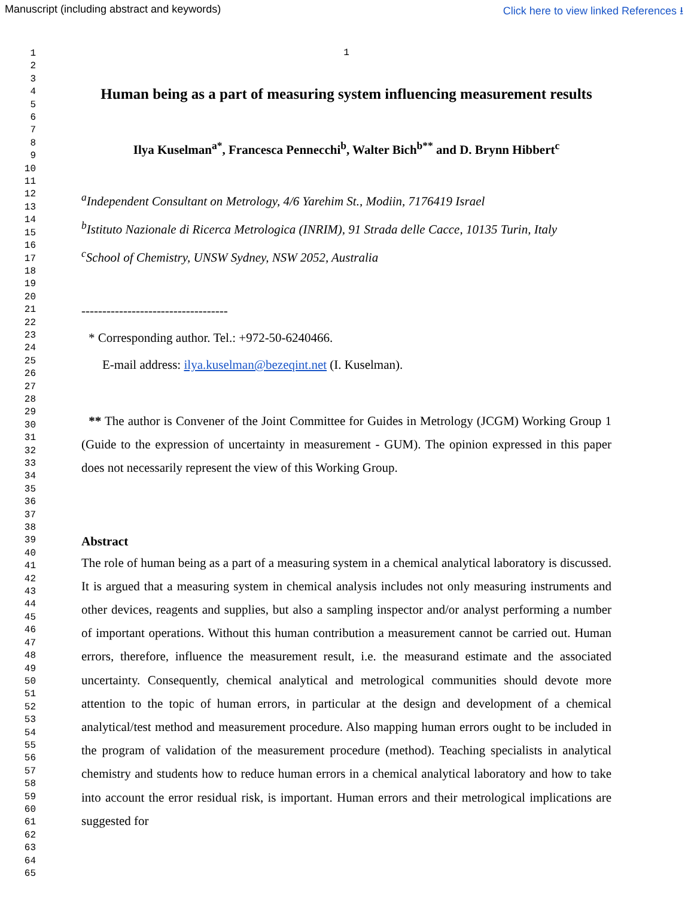Manuscript (including abstract and keywords) Click here to view linked References ⭳
1
2
3
4
5
6
7
8
9
10
11
12
13
14
15
16
17
18
19
20
21
22
23
24
25
26
27
28
29
30
31
32
33
34
35
36
37
38
39
40
41
42
43
44
45
46
47
48
49
50
51
52
53
54
55
56
57
58
59
60
61
62
63
64
65
1
Human being as a part of measuring system influencing measurement results
Ilya Kuselman<sup>a*</sup>, Francesca Pennecchi<sup>b</sup>, Walter Bich<sup>b**</sup> and D. Brynn Hibbert<sup>c</sup>
<sup>a</sup> Independent Consultant on Metrology, 4/6 Yarehim St., Modiin, 7176419 Israel
<sup>b</sup> Istituto Nazionale di Ricerca Metrologica (INRIM), 91 Strada delle Cacce, 10135 Turin, Italy
<sup>c</sup> School of Chemistry, UNSW Sydney, NSW 2052, Australia
-----------------------------------
* Corresponding author. Tel.: +972-50-6240466.
E-mail address: ilya.kuselman@bezeqint.net (I. Kuselman).
** The author is Convener of the Joint Committee for Guides in Metrology (JCGM) Working Group 1 (Guide to the expression of uncertainty in measurement - GUM). The opinion expressed in this paper does not necessarily represent the view of this Working Group.
Abstract
The role of human being as a part of a measuring system in a chemical analytical laboratory is discussed. It is argued that a measuring system in chemical analysis includes not only measuring instruments and other devices, reagents and supplies, but also a sampling inspector and/or analyst performing a number of important operations. Without this human contribution a measurement cannot be carried out. Human errors, therefore, influence the measurement result, i.e. the measurand estimate and the associated uncertainty. Consequently, chemical analytical and metrological communities should devote more attention to the topic of human errors, in particular at the design and development of a chemical analytical/test method and measurement procedure. Also mapping human errors ought to be included in the program of validation of the measurement procedure (method). Teaching specialists in analytical chemistry and students how to reduce human errors in a chemical analytical laboratory and how to take into account the error residual risk, is important. Human errors and their metrological implications are suggested for